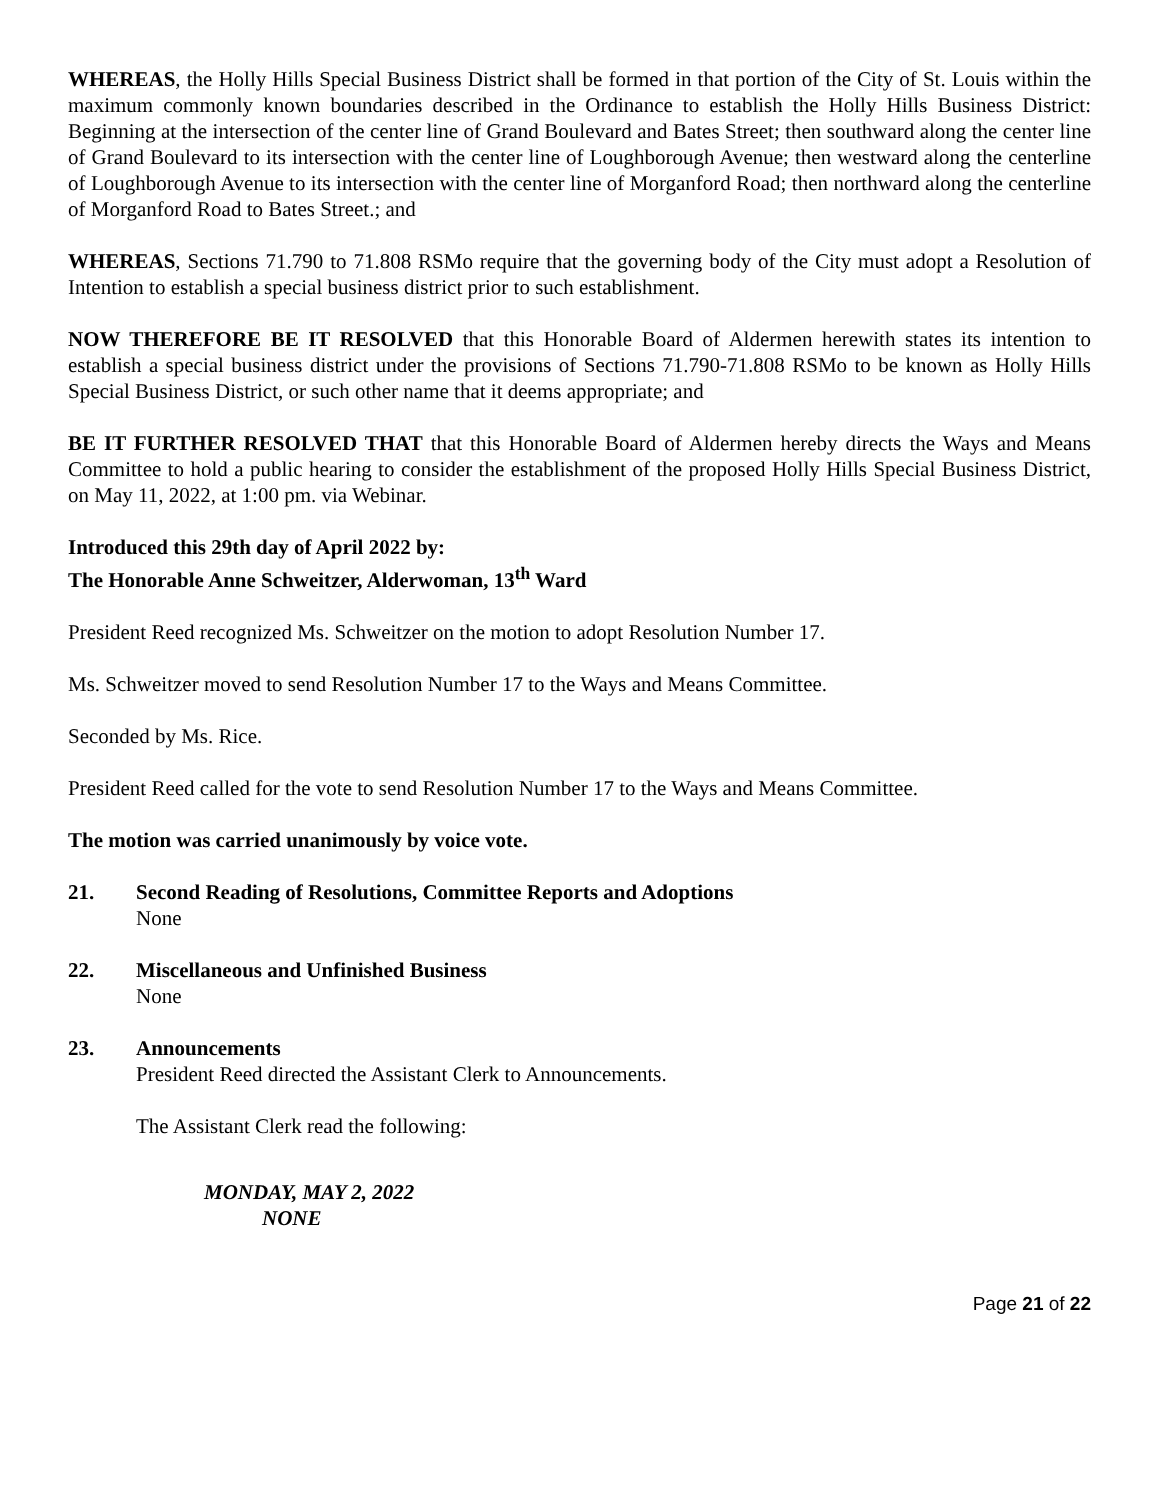WHEREAS, the Holly Hills Special Business District shall be formed in that portion of the City of St. Louis within the maximum commonly known boundaries described in the Ordinance to establish the Holly Hills Business District: Beginning at the intersection of the center line of Grand Boulevard and Bates Street; then southward along the center line of Grand Boulevard to its intersection with the center line of Loughborough Avenue; then westward along the centerline of Loughborough Avenue to its intersection with the center line of Morganford Road; then northward along the centerline of Morganford Road to Bates Street.; and
WHEREAS, Sections 71.790 to 71.808 RSMo require that the governing body of the City must adopt a Resolution of Intention to establish a special business district prior to such establishment.
NOW THEREFORE BE IT RESOLVED that this Honorable Board of Aldermen herewith states its intention to establish a special business district under the provisions of Sections 71.790-71.808 RSMo to be known as Holly Hills Special Business District, or such other name that it deems appropriate; and
BE IT FURTHER RESOLVED THAT that this Honorable Board of Aldermen hereby directs the Ways and Means Committee to hold a public hearing to consider the establishment of the proposed Holly Hills Special Business District, on May 11, 2022, at 1:00 pm. via Webinar.
Introduced this 29th day of April 2022 by:
The Honorable Anne Schweitzer, Alderwoman, 13<sup>th</sup> Ward
President Reed recognized Ms. Schweitzer on the motion to adopt Resolution Number 17.
Ms. Schweitzer moved to send Resolution Number 17 to the Ways and Means Committee.
Seconded by Ms. Rice.
President Reed called for the vote to send Resolution Number 17 to the Ways and Means Committee.
The motion was carried unanimously by voice vote.
21. Second Reading of Resolutions, Committee Reports and Adoptions
None
22. Miscellaneous and Unfinished Business
None
23. Announcements
President Reed directed the Assistant Clerk to Announcements.
The Assistant Clerk read the following:
MONDAY, MAY 2, 2022
NONE
Page 21 of 22